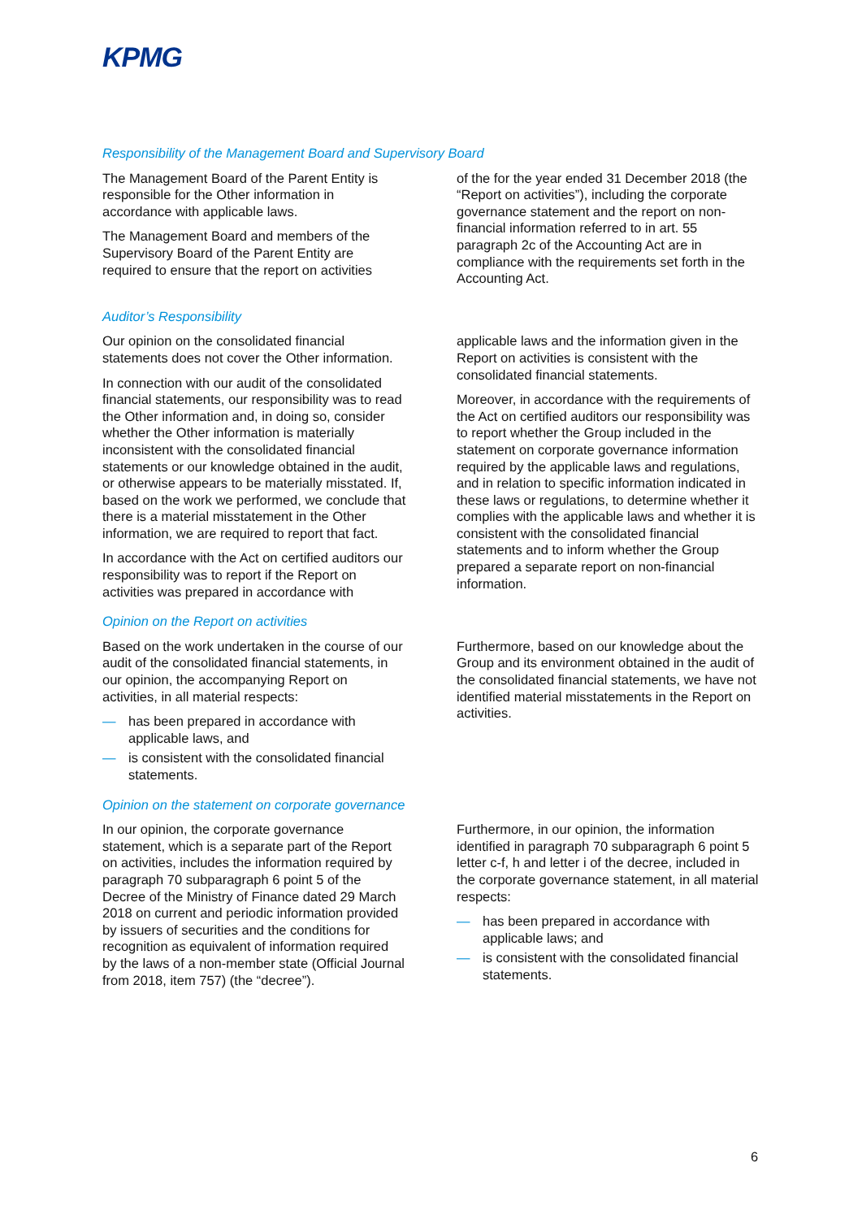KPMG
Responsibility of the Management Board and Supervisory Board
The Management Board of the Parent Entity is responsible for the Other information in accordance with applicable laws.
The Management Board and members of the Supervisory Board of the Parent Entity are required to ensure that the report on activities
of the for the year ended 31 December 2018 (the “Report on activities”), including the corporate governance statement and the report on non-financial information referred to in art. 55 paragraph 2c of the Accounting Act are in compliance with the requirements set forth in the Accounting Act.
Auditor’s Responsibility
Our opinion on the consolidated financial statements does not cover the Other information.
In connection with our audit of the consolidated financial statements, our responsibility was to read the Other information and, in doing so, consider whether the Other information is materially inconsistent with the consolidated financial statements or our knowledge obtained in the audit, or otherwise appears to be materially misstated. If, based on the work we performed, we conclude that there is a material misstatement in the Other information, we are required to report that fact.
In accordance with the Act on certified auditors our responsibility was to report if the Report on activities was prepared in accordance with
applicable laws and the information given in the Report on activities is consistent with the consolidated financial statements.
Moreover, in accordance with the requirements of the Act on certified auditors our responsibility was to report whether the Group included in the statement on corporate governance information required by the applicable laws and regulations, and in relation to specific information indicated in these laws or regulations, to determine whether it complies with the applicable laws and whether it is consistent with the consolidated financial statements and to inform whether the Group prepared a separate report on non-financial information.
Opinion on the Report on activities
Based on the work undertaken in the course of our audit of the consolidated financial statements, in our opinion, the accompanying Report on activities, in all material respects:
— has been prepared in accordance with applicable laws, and
— is consistent with the consolidated financial statements.
Furthermore, based on our knowledge about the Group and its environment obtained in the audit of the consolidated financial statements, we have not identified material misstatements in the Report on activities.
Opinion on the statement on corporate governance
In our opinion, the corporate governance statement, which is a separate part of the Report on activities, includes the information required by paragraph 70 subparagraph 6 point 5 of the Decree of the Ministry of Finance dated 29 March 2018 on current and periodic information provided by issuers of securities and the conditions for recognition as equivalent of information required by the laws of a non-member state (Official Journal from 2018, item 757) (the “decree”).
Furthermore, in our opinion, the information identified in paragraph 70 subparagraph 6 point 5 letter c-f, h and letter i of the decree, included in the corporate governance statement, in all material respects:
— has been prepared in accordance with applicable laws; and
— is consistent with the consolidated financial statements.
6